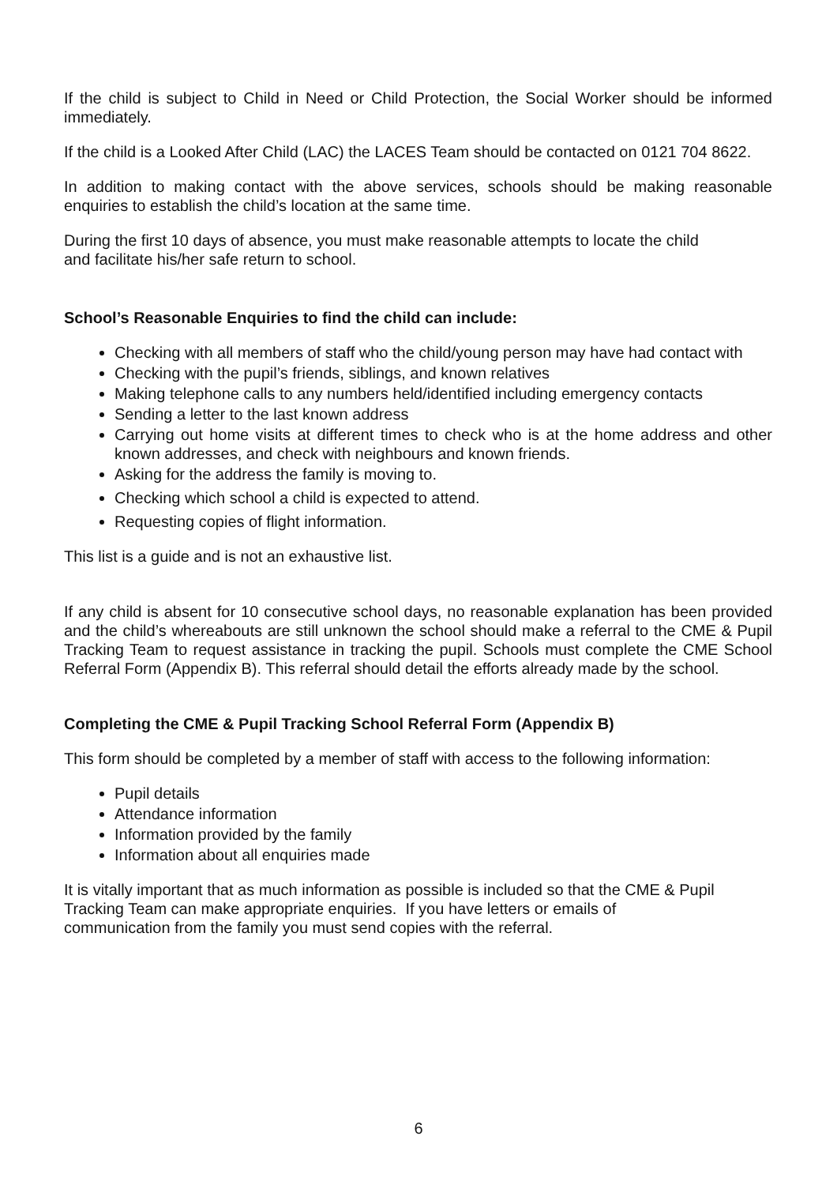If the child is subject to Child in Need or Child Protection, the Social Worker should be informed immediately.
If the child is a Looked After Child (LAC) the LACES Team should be contacted on 0121 704 8622.
In addition to making contact with the above services, schools should be making reasonable enquiries to establish the child’s location at the same time.
During the first 10 days of absence, you must make reasonable attempts to locate the child
and facilitate his/her safe return to school.
School’s Reasonable Enquiries to find the child can include:
Checking with all members of staff who the child/young person may have had contact with
Checking with the pupil’s friends, siblings, and known relatives
Making telephone calls to any numbers held/identified including emergency contacts
Sending a letter to the last known address
Carrying out home visits at different times to check who is at the home address and other known addresses, and check with neighbours and known friends.
Asking for the address the family is moving to.
Checking which school a child is expected to attend.
Requesting copies of flight information.
This list is a guide and is not an exhaustive list.
If any child is absent for 10 consecutive school days, no reasonable explanation has been provided and the child’s whereabouts are still unknown the school should make a referral to the CME & Pupil Tracking Team to request assistance in tracking the pupil. Schools must complete the CME School Referral Form (Appendix B). This referral should detail the efforts already made by the school.
Completing the CME & Pupil Tracking School Referral Form (Appendix B)
This form should be completed by a member of staff with access to the following information:
Pupil details
Attendance information
Information provided by the family
Information about all enquiries made
It is vitally important that as much information as possible is included so that the CME & Pupil
Tracking Team can make appropriate enquiries. If you have letters or emails of
communication from the family you must send copies with the referral.
6